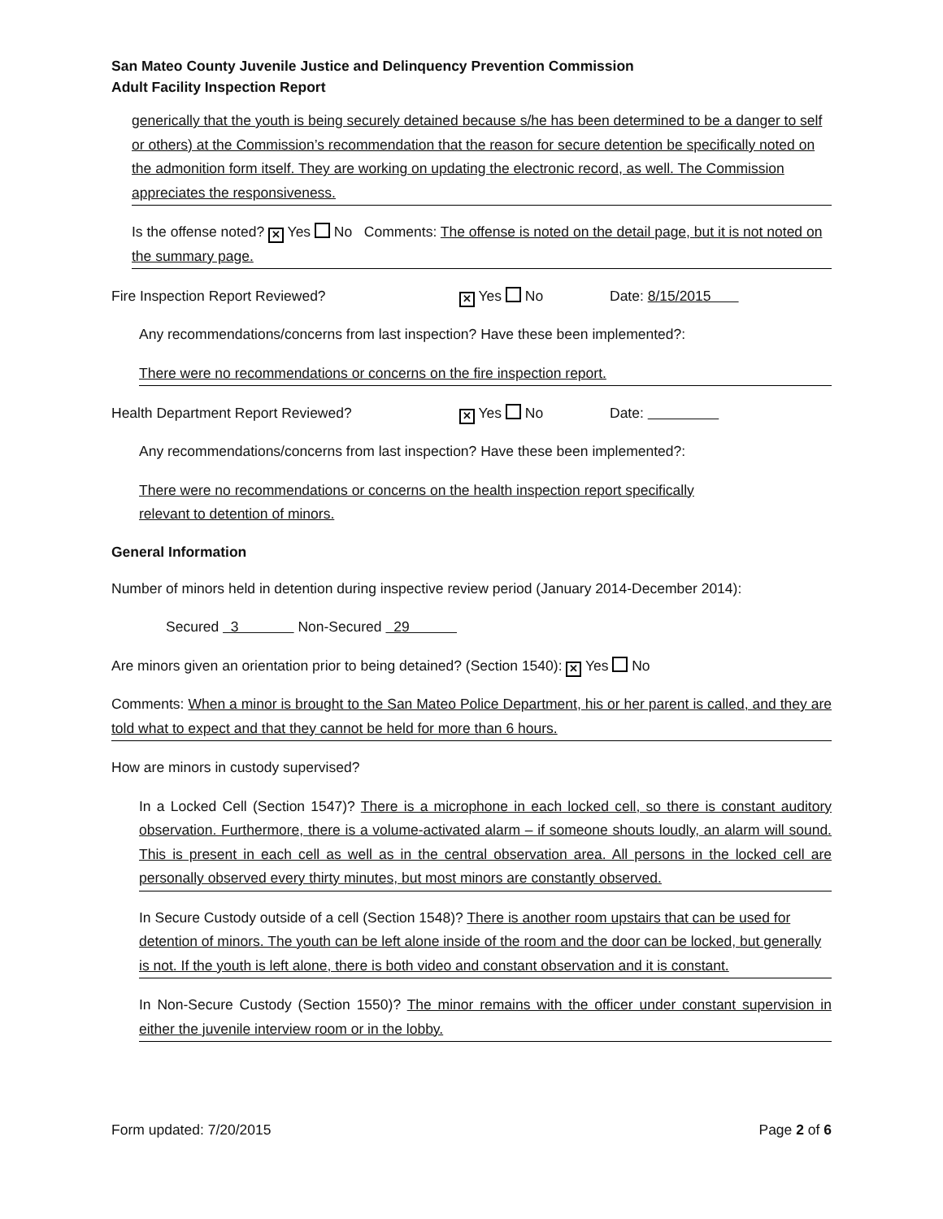San Mateo County Juvenile Justice and Delinquency Prevention Commission
Adult Facility Inspection Report
generically that the youth is being securely detained because s/he has been determined to be a danger to self or others) at the Commission’s recommendation that the reason for secure detention be specifically noted on the admonition form itself. They are working on updating the electronic record, as well. The Commission appreciates the responsiveness.
Is the offense noted? ✕ Yes No Comments: The offense is noted on the detail page, but it is not noted on the summary page.
Fire Inspection Report Reviewed? ✕ Yes No Date: 8/15/2015
Any recommendations/concerns from last inspection? Have these been implemented?:
There were no recommendations or concerns on the fire inspection report.
Health Department Report Reviewed? ✕ Yes No Date:
Any recommendations/concerns from last inspection? Have these been implemented?:
There were no recommendations or concerns on the health inspection report specifically relevant to detention of minors.
General Information
Number of minors held in detention during inspective review period (January 2014-December 2014):
Secured 3 Non-Secured 29
Are minors given an orientation prior to being detained? (Section 1540): ✕ Yes No
Comments: When a minor is brought to the San Mateo Police Department, his or her parent is called, and they are told what to expect and that they cannot be held for more than 6 hours.
How are minors in custody supervised?
In a Locked Cell (Section 1547)? There is a microphone in each locked cell, so there is constant auditory observation. Furthermore, there is a volume-activated alarm – if someone shouts loudly, an alarm will sound. This is present in each cell as well as in the central observation area. All persons in the locked cell are personally observed every thirty minutes, but most minors are constantly observed.
In Secure Custody outside of a cell (Section 1548)? There is another room upstairs that can be used for detention of minors. The youth can be left alone inside of the room and the door can be locked, but generally is not. If the youth is left alone, there is both video and constant observation and it is constant.
In Non-Secure Custody (Section 1550)? The minor remains with the officer under constant supervision in either the juvenile interview room or in the lobby.
Form updated: 7/20/2015 Page 2 of 6